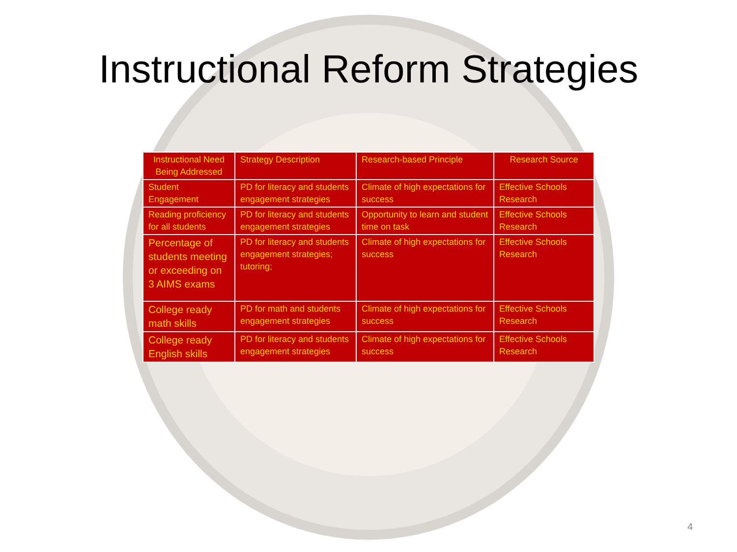Instructional Reform Strategies
| Instructional Need Being Addressed | Strategy Description | Research-based Principle | Research Source |
| --- | --- | --- | --- |
| Student Engagement | PD for literacy and students engagement strategies | Climate of high expectations for success | Effective Schools Research |
| Reading proficiency for all students | PD for literacy and students engagement strategies | Opportunity to learn and student time on task | Effective Schools Research |
| Percentage of students meeting or exceeding on 3 AIMS exams | PD for literacy and students engagement strategies; tutoring; | Climate of high expectations for success | Effective Schools Research |
| College ready math skills | PD for math and students engagement strategies | Climate of high expectations for success | Effective Schools Research |
| College ready English skills | PD for literacy and students engagement strategies | Climate of high expectations for success | Effective Schools Research |
4